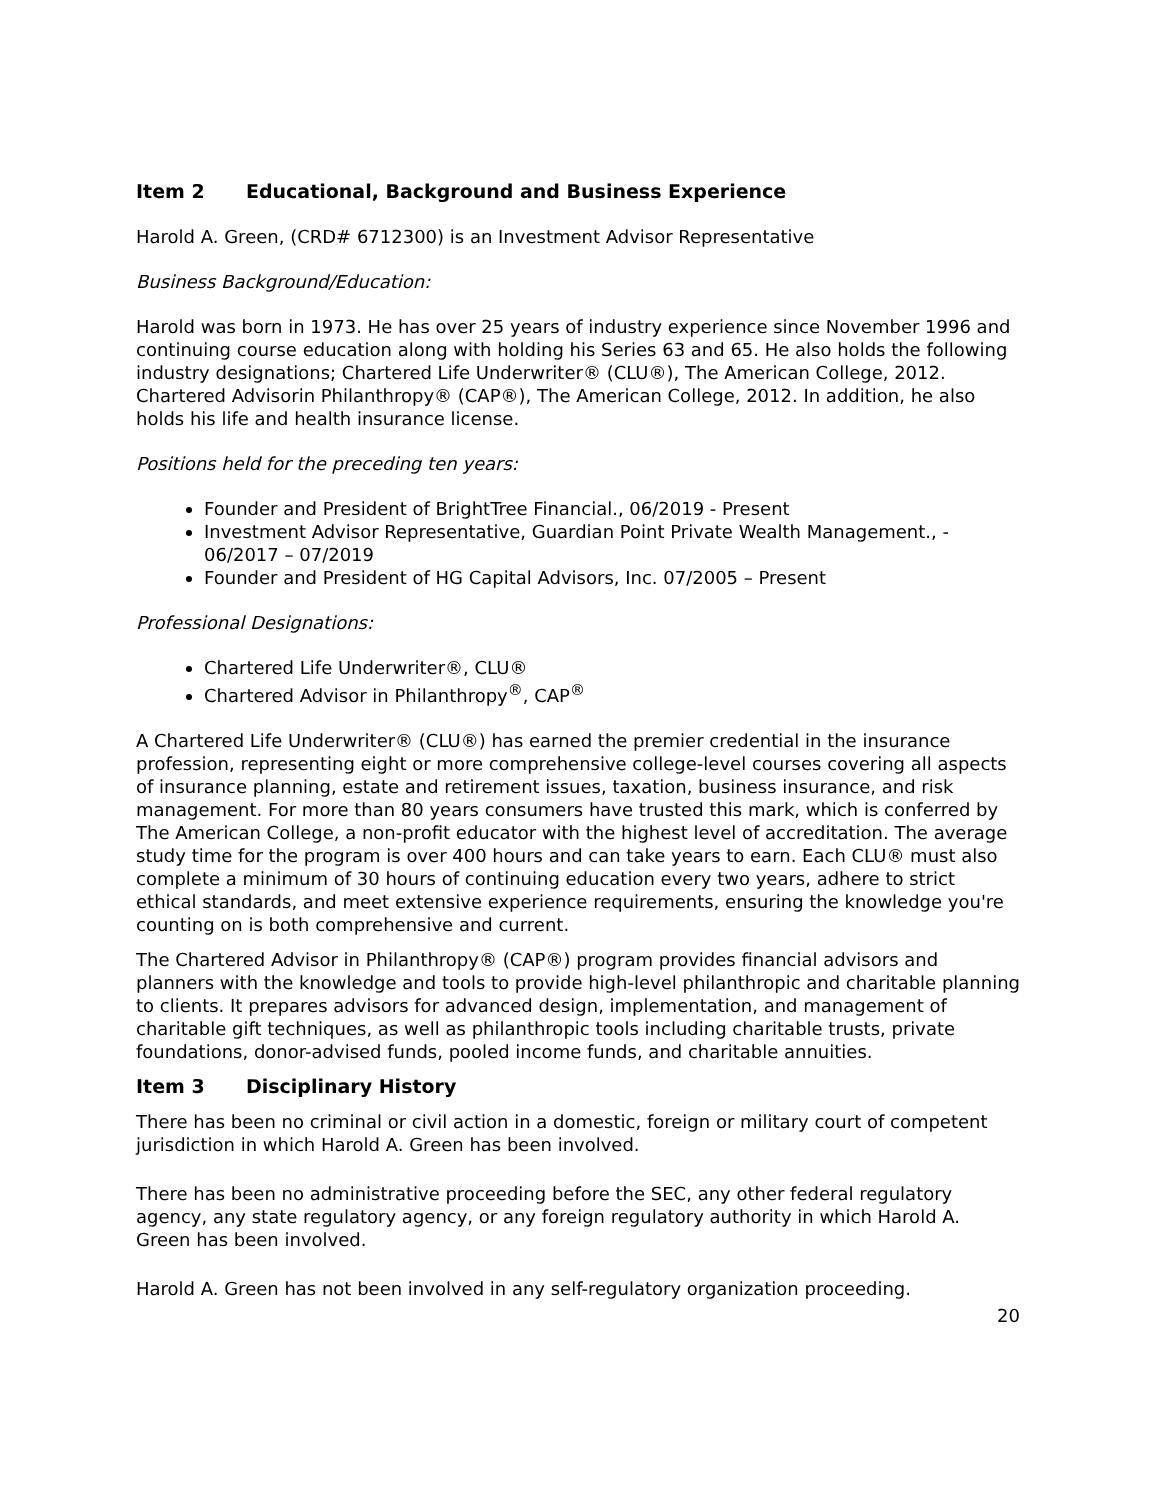Item 2 Educational, Background and Business Experience
Harold A. Green, (CRD# 6712300) is an Investment Advisor Representative
Business Background/Education:
Harold was born in 1973. He has over 25 years of industry experience since November 1996 and continuing course education along with holding his Series 63 and 65. He also holds the following industry designations; Chartered Life Underwriter® (CLU®), The American College, 2012. Chartered Advisorin Philanthropy® (CAP®), The American College, 2012. In addition, he also holds his life and health insurance license.
Positions held for the preceding ten years:
Founder and President of BrightTree Financial., 06/2019 - Present
Investment Advisor Representative, Guardian Point Private Wealth Management., - 06/2017 – 07/2019
Founder and President of HG Capital Advisors, Inc. 07/2005 – Present
Professional Designations:
Chartered Life Underwriter®, CLU®
Chartered Advisor in Philanthropy<sup>®</sup>, CAP<sup>®</sup>
A Chartered Life Underwriter® (CLU®) has earned the premier credential in the insurance profession, representing eight or more comprehensive college-level courses covering all aspects of insurance planning, estate and retirement issues, taxation, business insurance, and risk management. For more than 80 years consumers have trusted this mark, which is conferred by The American College, a non-profit educator with the highest level of accreditation. The average study time for the program is over 400 hours and can take years to earn. Each CLU® must also complete a minimum of 30 hours of continuing education every two years, adhere to strict ethical standards, and meet extensive experience requirements, ensuring the knowledge you're counting on is both comprehensive and current.
The Chartered Advisor in Philanthropy® (CAP®) program provides financial advisors and planners with the knowledge and tools to provide high-level philanthropic and charitable planning to clients. It prepares advisors for advanced design, implementation, and management of charitable gift techniques, as well as philanthropic tools including charitable trusts, private foundations, donor-advised funds, pooled income funds, and charitable annuities.
Item 3 Disciplinary History
There has been no criminal or civil action in a domestic, foreign or military court of competent jurisdiction in which Harold A. Green has been involved.
There has been no administrative proceeding before the SEC, any other federal regulatory agency, any state regulatory agency, or any foreign regulatory authority in which Harold A. Green has been involved.
Harold A. Green has not been involved in any self-regulatory organization proceeding.
20